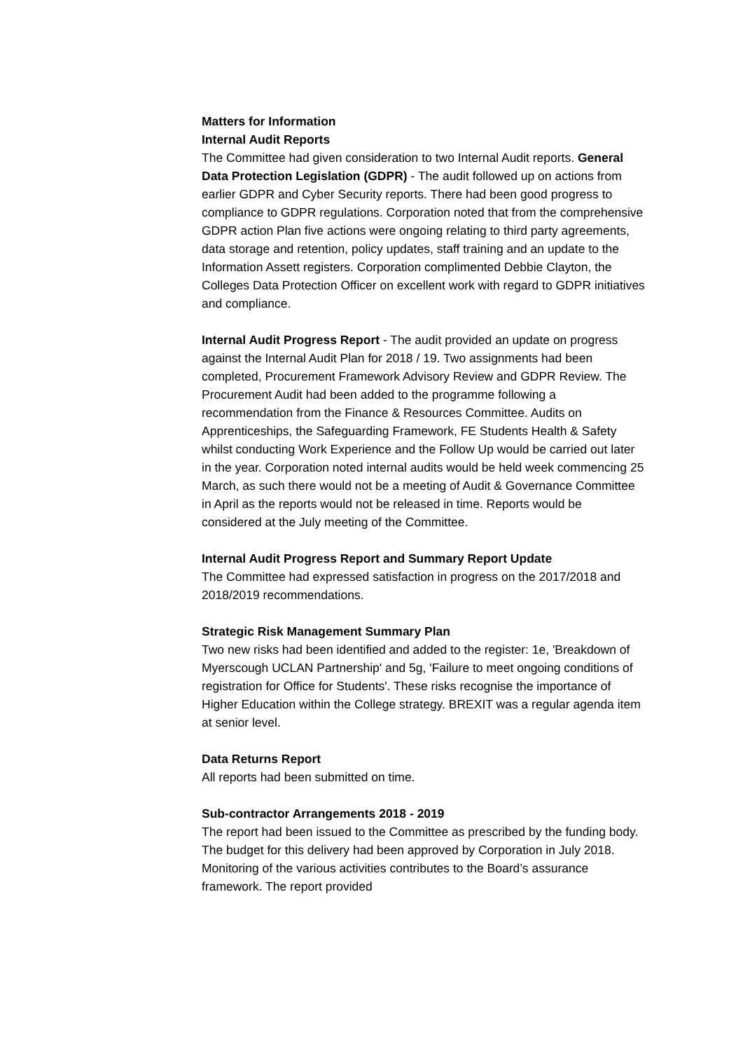Matters for Information
Internal Audit Reports
The Committee had given consideration to two Internal Audit reports. General Data Protection Legislation (GDPR) - The audit followed up on actions from earlier GDPR and Cyber Security reports. There had been good progress to compliance to GDPR regulations. Corporation noted that from the comprehensive GDPR action Plan five actions were ongoing relating to third party agreements, data storage and retention, policy updates, staff training and an update to the Information Assett registers. Corporation complimented Debbie Clayton, the Colleges Data Protection Officer on excellent work with regard to GDPR initiatives and compliance.
Internal Audit Progress Report - The audit provided an update on progress against the Internal Audit Plan for 2018 / 19. Two assignments had been completed, Procurement Framework Advisory Review and GDPR Review. The Procurement Audit had been added to the programme following a recommendation from the Finance & Resources Committee. Audits on Apprenticeships, the Safeguarding Framework, FE Students Health & Safety whilst conducting Work Experience and the Follow Up would be carried out later in the year. Corporation noted internal audits would be held week commencing 25 March, as such there would not be a meeting of Audit & Governance Committee in April as the reports would not be released in time. Reports would be considered at the July meeting of the Committee.
Internal Audit Progress Report and Summary Report Update
The Committee had expressed satisfaction in progress on the 2017/2018 and 2018/2019 recommendations.
Strategic Risk Management Summary Plan
Two new risks had been identified and added to the register: 1e, 'Breakdown of Myerscough UCLAN Partnership' and 5g, 'Failure to meet ongoing conditions of registration for Office for Students'. These risks recognise the importance of Higher Education within the College strategy. BREXIT was a regular agenda item at senior level.
Data Returns Report
All reports had been submitted on time.
Sub-contractor Arrangements 2018 - 2019
The report had been issued to the Committee as prescribed by the funding body. The budget for this delivery had been approved by Corporation in July 2018. Monitoring of the various activities contributes to the Board’s assurance framework. The report provided